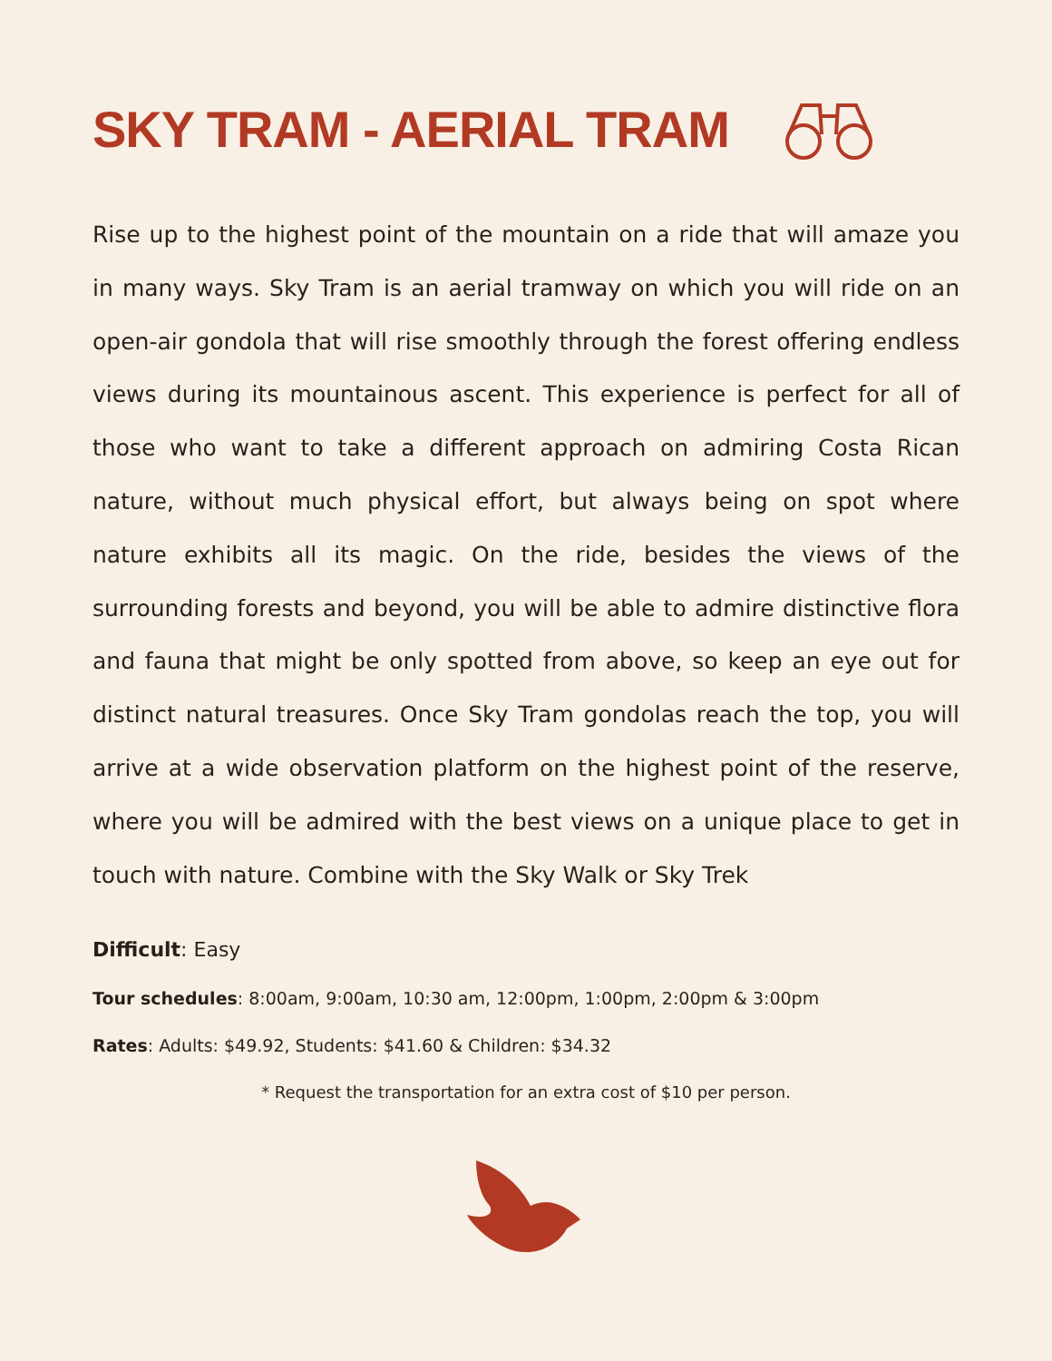SKY TRAM - AERIAL TRAM
Rise up to the highest point of the mountain on a ride that will amaze you in many ways. Sky Tram is an aerial tramway on which you will ride on an open-air gondola that will rise smoothly through the forest offering endless views during its mountainous ascent. This experience is perfect for all of those who want to take a different approach on admiring Costa Rican nature, without much physical effort, but always being on spot where nature exhibits all its magic. On the ride, besides the views of the surrounding forests and beyond, you will be able to admire distinctive flora and fauna that might be only spotted from above, so keep an eye out for distinct natural treasures. Once Sky Tram gondolas reach the top, you will arrive at a wide observation platform on the highest point of the reserve, where you will be admired with the best views on a unique place to get in touch with nature. Combine with the Sky Walk or Sky Trek
Difficult: Easy
Tour schedules: 8:00am, 9:00am, 10:30 am, 12:00pm, 1:00pm, 2:00pm & 3:00pm
Rates: Adults: $49.92, Students: $41.60 & Children: $34.32
* Request the transportation for an extra cost of $10 per person.